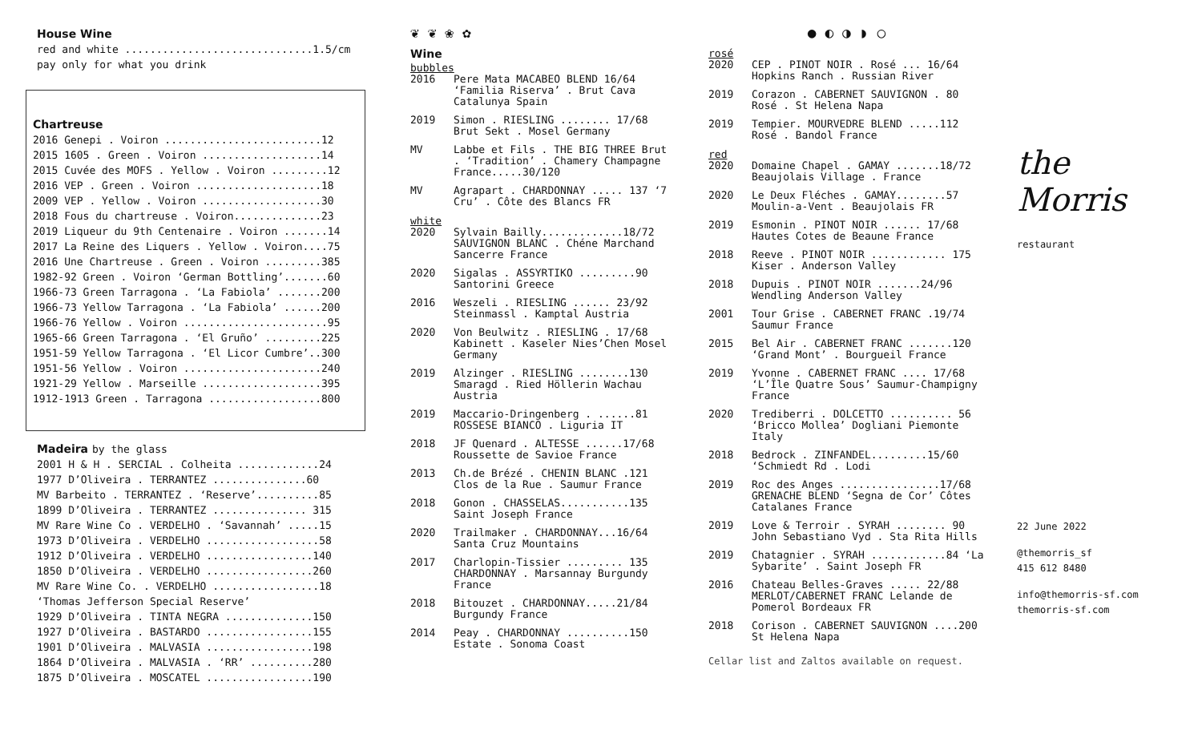House Wine
red and white ..............................1.5/cm
pay only for what you drink
Chartreuse
2016 Genepi . Voiron .........................12
2015 1605 . Green . Voiron ...................14
2015 Cuvée des MOFS . Yellow . Voiron .........12
2016 VEP . Green . Voiron ....................18
2009 VEP . Yellow . Voiron ...................30
2018 Fous du chartreuse . Voiron..............23
2019 Liqueur du 9th Centenaire . Voiron .......14
2017 La Reine des Liquers . Yellow . Voiron....75
2016 Une Chartreuse . Green . Voiron .........385
1982-92 Green . Voiron ‘German Bottling’.......60
1966-73 Green Tarragona . ‘La Fabiola’ .......200
1966-73 Yellow Tarragona . ‘La Fabiola’ ......200
1966-76 Yellow . Voiron .......................95
1965-66 Green Tarragona . ‘El Gruño’ .........225
1951-59 Yellow Tarragona . ‘El Licor Cumbre’..300
1951-56 Yellow . Voiron ......................240
1921-29 Yellow . Marseille ...................395
1912-1913 Green . Tarragona ..................800
Madeira by the glass
2001 H & H . SERCIAL . Colheita .............24
1977 D’Oliveira . TERRANTEZ ...............60
MV Barbeito . TERRANTEZ . ‘Reserve’..........85
1899 D’Oliveira . TERRANTEZ ............... 315
MV Rare Wine Co . VERDELHO . ‘Savannah’ .....15
1973 D’Oliveira . VERDELHO ..................58
1912 D’Oliveira . VERDELHO .................140
1850 D’Oliveira . VERDELHO .................260
MV Rare Wine Co. . VERDELHO .................18
‘Thomas Jefferson Special Reserve’
1929 D’Oliveira . TINTA NEGRA ..............150
1927 D’Oliveira . BASTARDO .................155
1901 D’Oliveira . MALVASIA .................198
1864 D’Oliveira . MALVASIA . ‘RR’ ..........280
1875 D’Oliveira . MOSCATEL .................190
❦ ❦ ❀ ✿
Wine
bubbles
2016 Pere Mata MACABEO BLEND 16/64 ‘Familia Riserva’ . Brut Cava Catalunya Spain
2019 Simon . RIESLING ........ 17/68 Brut Sekt . Mosel Germany
MV Labbe et Fils . THE BIG THREE Brut . ‘Tradition’ . Chamery Champagne France.....30/120
MV Agrapart . CHARDONNAY ..... 137 ‘7 Cru’ . Côte des Blancs FR
white
2020 Sylvain Bailly.............18/72 SAUVIGNON BLANC . Chéne Marchand Sancerre France
2020 Sigalas . ASSYRTIKO .........90 Santorini Greece
2016 Weszeli . RIESLING ...... 23/92 Steinmassl . Kamptal Austria
2020 Von Beulwitz . RIESLING . 17/68 Kabinett . Kaseler Nies’Chen Mosel Germany
2019 Alzinger . RIESLING ........130 Smaragd . Ried Höllerin Wachau Austria
2019 Maccario-Dringenberg . ......81 ROSSESE BIANCO . Liguria IT
2018 JF Quenard . ALTESSE ......17/68 Roussette de Savioe France
2013 Ch.de Brézé . CHENIN BLANC .121 Clos de la Rue . Saumur France
2018 Gonon . CHASSELAS...........135 Saint Joseph France
2020 Trailmaker . CHARDONNAY...16/64 Santa Cruz Mountains
2017 Charlopin-Tissier ......... 135 CHARDONNAY . Marsannay Burgundy France
2018 Bitouzet . CHARDONNAY.....21/84 Burgundy France
2014 Peay . CHARDONNAY ..........150 Estate . Sonoma Coast
● ◐ ◑ ◗ ○
rosé
2020 CEP . PINOT NOIR . Rosé ... 16/64 Hopkins Ranch . Russian River
2019 Corazon . CABERNET SAUVIGNON . 80 Rosé . St Helena Napa
2019 Tempier. MOURVEDRE BLEND .....112 Rosé . Bandol France
red
2020 Domaine Chapel . GAMAY .......18/72 Beaujolais Village . France
2020 Le Deux Fléches . GAMAY........57 Moulin-a-Vent . Beaujolais FR
2019 Esmonin . PINOT NOIR ...... 17/68 Hautes Cotes de Beaune France
2018 Reeve . PINOT NOIR ............ 175 Kiser . Anderson Valley
2018 Dupuis . PINOT NOIR .......24/96 Wendling Anderson Valley
2001 Tour Grise . CABERNET FRANC .19/74 Saumur France
2015 Bel Air . CABERNET FRANC .......120 ‘Grand Mont’ . Bourgueil France
2019 Yvonne . CABERNET FRANC .... 17/68 ‘L’Île Quatre Sous’ Saumur-Champigny France
2020 Trediberri . DOLCETTO .......... 56 ‘Bricco Mollea’ Dogliani Piemonte Italy
2018 Bedrock . ZINFANDEL.........15/60 ‘Schmiedt Rd . Lodi
2019 Roc des Anges ................17/68 GRENACHE BLEND ‘Segna de Cor’ Côtes Catalanes France
2019 Love & Terroir . SYRAH ........ 90 John Sebastiano Vyd . Sta Rita Hills
2019 Chatagnier . SYRAH ............84 ‘La Sybarite’ . Saint Joseph FR
2016 Chateau Belles-Graves ..... 22/88 MERLOT/CABERNET FRANC Lelande de Pomerol Bordeaux FR
2018 Corison . CABERNET SAUVIGNON ....200 St Helena Napa
Cellar list and Zaltos available on request.
the Morris restaurant
22 June 2022
@themorris_sf
415 612 8480
info@themorris-sf.com
themorris-sf.com